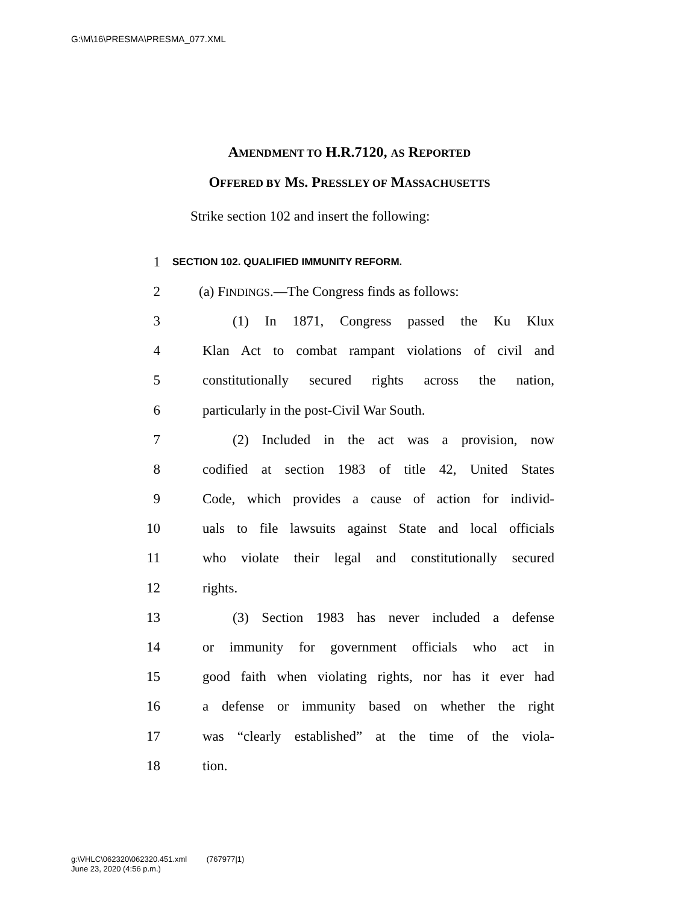G:\M\16\PRESMA\PRESMA_077.XML
AMENDMENT TO H.R.7120, AS REPORTED
OFFERED BY MS. PRESSLEY OF MASSACHUSETTS
Strike section 102 and insert the following:
1 SECTION 102. QUALIFIED IMMUNITY REFORM.
2 (a) FINDINGS.—The Congress finds as follows:
3 (1) In 1871, Congress passed the Ku Klux
4 Klan Act to combat rampant violations of civil and
5 constitutionally secured rights across the nation,
6 particularly in the post-Civil War South.
7 (2) Included in the act was a provision, now
8 codified at section 1983 of title 42, United States
9 Code, which provides a cause of action for individ-
10 uals to file lawsuits against State and local officials
11 who violate their legal and constitutionally secured
12 rights.
13 (3) Section 1983 has never included a defense
14 or immunity for government officials who act in
15 good faith when violating rights, nor has it ever had
16 a defense or immunity based on whether the right
17 was “clearly established” at the time of the viola-
18 tion.
g:\VHLC\062320\062320.451.xml (767977|1)
June 23, 2020 (4:56 p.m.)